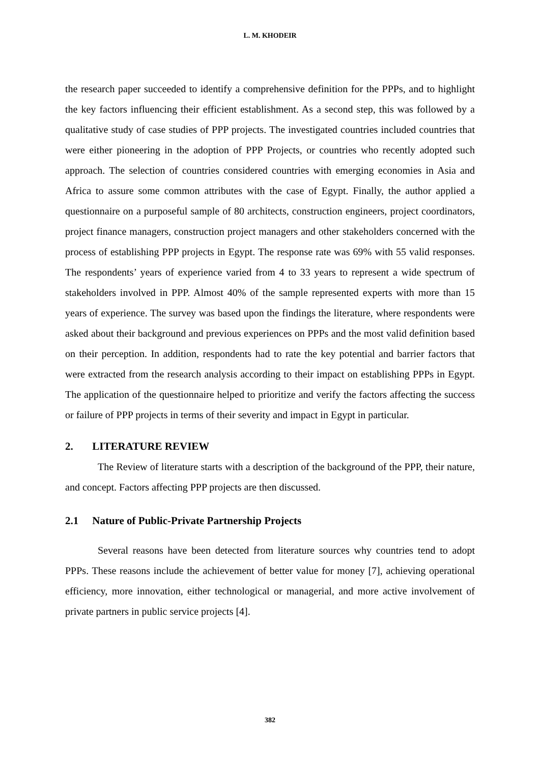L. M. KHODEIR
the research paper succeeded to identify a comprehensive definition for the PPPs, and to highlight the key factors influencing their efficient establishment. As a second step, this was followed by a qualitative study of case studies of PPP projects. The investigated countries included countries that were either pioneering in the adoption of PPP Projects, or countries who recently adopted such approach. The selection of countries considered countries with emerging economies in Asia and Africa to assure some common attributes with the case of Egypt. Finally, the author applied a questionnaire on a purposeful sample of 80 architects, construction engineers, project coordinators, project finance managers, construction project managers and other stakeholders concerned with the process of establishing PPP projects in Egypt. The response rate was 69% with 55 valid responses. The respondents’ years of experience varied from 4 to 33 years to represent a wide spectrum of stakeholders involved in PPP. Almost 40% of the sample represented experts with more than 15 years of experience. The survey was based upon the findings the literature, where respondents were asked about their background and previous experiences on PPPs and the most valid definition based on their perception. In addition, respondents had to rate the key potential and barrier factors that were extracted from the research analysis according to their impact on establishing PPPs in Egypt. The application of the questionnaire helped to prioritize and verify the factors affecting the success or failure of PPP projects in terms of their severity and impact in Egypt in particular.
2. LITERATURE REVIEW
The Review of literature starts with a description of the background of the PPP, their nature, and concept. Factors affecting PPP projects are then discussed.
2.1 Nature of Public-Private Partnership Projects
Several reasons have been detected from literature sources why countries tend to adopt PPPs. These reasons include the achievement of better value for money [7], achieving operational efficiency, more innovation, either technological or managerial, and more active involvement of private partners in public service projects [4].
382